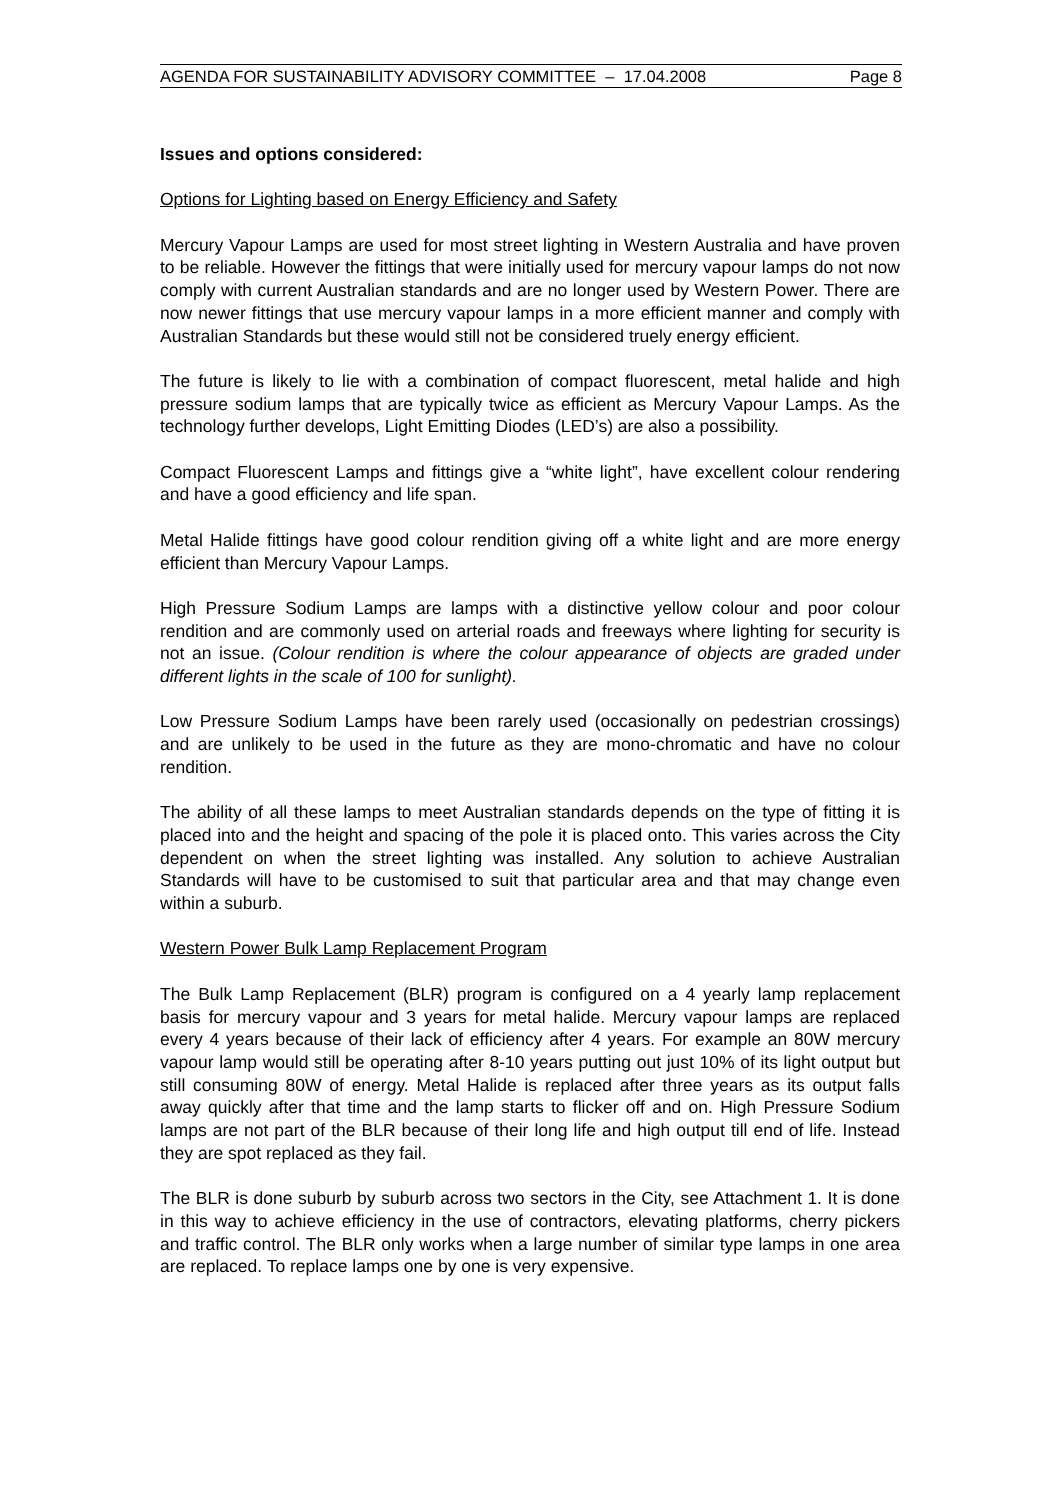AGENDA FOR SUSTAINABILITY ADVISORY COMMITTEE – 17.04.2008 Page 8
Issues and options considered:
Options for Lighting based on Energy Efficiency and Safety
Mercury Vapour Lamps are used for most street lighting in Western Australia and have proven to be reliable. However the fittings that were initially used for mercury vapour lamps do not now comply with current Australian standards and are no longer used by Western Power. There are now newer fittings that use mercury vapour lamps in a more efficient manner and comply with Australian Standards but these would still not be considered truely energy efficient.
The future is likely to lie with a combination of compact fluorescent, metal halide and high pressure sodium lamps that are typically twice as efficient as Mercury Vapour Lamps. As the technology further develops, Light Emitting Diodes (LED’s) are also a possibility.
Compact Fluorescent Lamps and fittings give a “white light”, have excellent colour rendering and have a good efficiency and life span.
Metal Halide fittings have good colour rendition giving off a white light and are more energy efficient than Mercury Vapour Lamps.
High Pressure Sodium Lamps are lamps with a distinctive yellow colour and poor colour rendition and are commonly used on arterial roads and freeways where lighting for security is not an issue. (Colour rendition is where the colour appearance of objects are graded under different lights in the scale of 100 for sunlight).
Low Pressure Sodium Lamps have been rarely used (occasionally on pedestrian crossings) and are unlikely to be used in the future as they are mono-chromatic and have no colour rendition.
The ability of all these lamps to meet Australian standards depends on the type of fitting it is placed into and the height and spacing of the pole it is placed onto. This varies across the City dependent on when the street lighting was installed. Any solution to achieve Australian Standards will have to be customised to suit that particular area and that may change even within a suburb.
Western Power Bulk Lamp Replacement Program
The Bulk Lamp Replacement (BLR) program is configured on a 4 yearly lamp replacement basis for mercury vapour and 3 years for metal halide. Mercury vapour lamps are replaced every 4 years because of their lack of efficiency after 4 years. For example an 80W mercury vapour lamp would still be operating after 8-10 years putting out just 10% of its light output but still consuming 80W of energy. Metal Halide is replaced after three years as its output falls away quickly after that time and the lamp starts to flicker off and on. High Pressure Sodium lamps are not part of the BLR because of their long life and high output till end of life. Instead they are spot replaced as they fail.
The BLR is done suburb by suburb across two sectors in the City, see Attachment 1. It is done in this way to achieve efficiency in the use of contractors, elevating platforms, cherry pickers and traffic control. The BLR only works when a large number of similar type lamps in one area are replaced. To replace lamps one by one is very expensive.